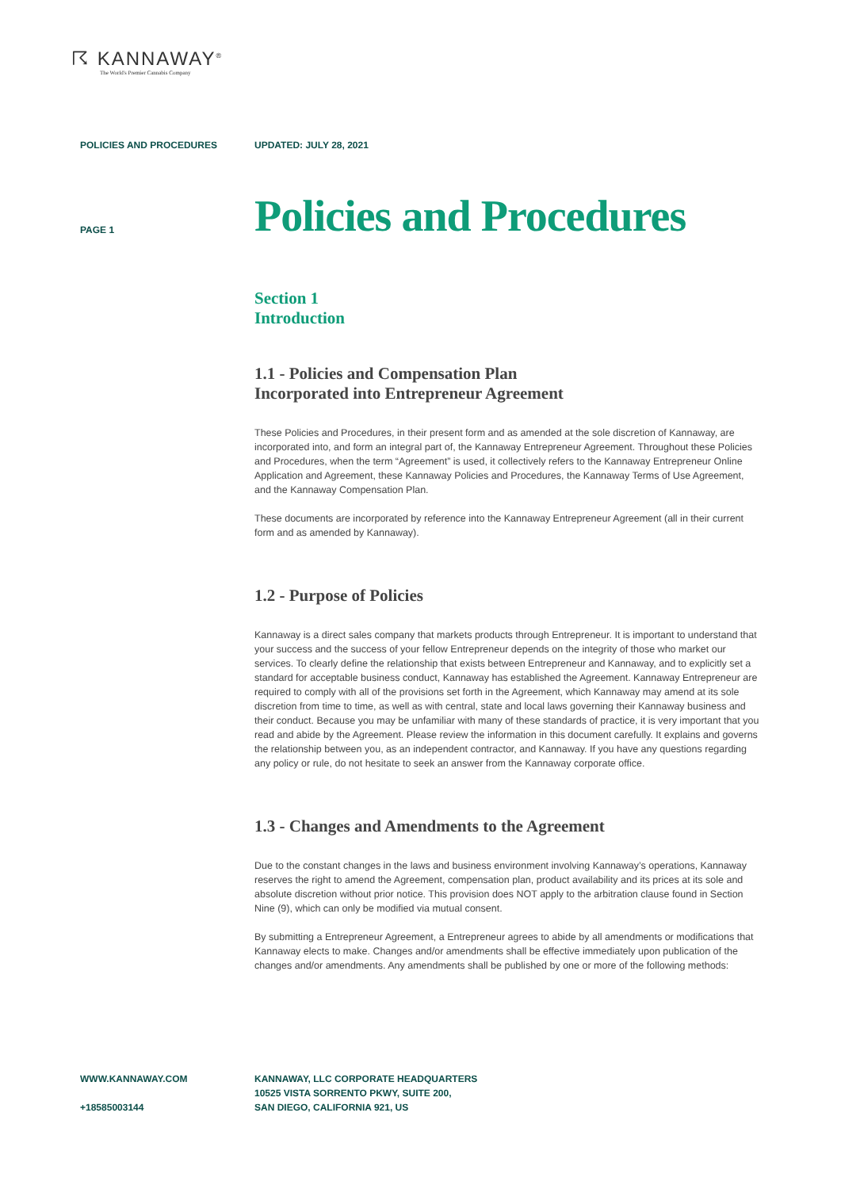☈ KANNAWAY<sup>®</sup>
The World's Premier Cannabis Company
POLICIES AND PROCEDURES UPDATED: JULY 28, 2021
PAGE 1
Policies and Procedures
Section 1
Introduction
1.1 - Policies and Compensation Plan
Incorporated into Entrepreneur Agreement
These Policies and Procedures, in their present form and as amended at the sole discretion of Kannaway, are incorporated into, and form an integral part of, the Kannaway Entrepreneur Agreement. Throughout these Policies and Procedures, when the term “Agreement” is used, it collectively refers to the Kannaway Entrepreneur Online Application and Agreement, these Kannaway Policies and Procedures, the Kannaway Terms of Use Agreement, and the Kannaway Compensation Plan.
These documents are incorporated by reference into the Kannaway Entrepreneur Agreement (all in their current form and as amended by Kannaway).
1.2 - Purpose of Policies
Kannaway is a direct sales company that markets products through Entrepreneur. It is important to understand that your success and the success of your fellow Entrepreneur depends on the integrity of those who market our services. To clearly define the relationship that exists between Entrepreneur and Kannaway, and to explicitly set a standard for acceptable business conduct, Kannaway has established the Agreement. Kannaway Entrepreneur are required to comply with all of the provisions set forth in the Agreement, which Kannaway may amend at its sole discretion from time to time, as well as with central, state and local laws governing their Kannaway business and their conduct. Because you may be unfamiliar with many of these standards of practice, it is very important that you read and abide by the Agreement. Please review the information in this document carefully. It explains and governs the relationship between you, as an independent contractor, and Kannaway. If you have any questions regarding any policy or rule, do not hesitate to seek an answer from the Kannaway corporate office.
1.3 - Changes and Amendments to the Agreement
Due to the constant changes in the laws and business environment involving Kannaway’s operations, Kannaway reserves the right to amend the Agreement, compensation plan, product availability and its prices at its sole and absolute discretion without prior notice. This provision does NOT apply to the arbitration clause found in Section Nine (9), which can only be modified via mutual consent.
By submitting a Entrepreneur Agreement, a Entrepreneur agrees to abide by all amendments or modifications that Kannaway elects to make. Changes and/or amendments shall be effective immediately upon publication of the changes and/or amendments. Any amendments shall be published by one or more of the following methods:
WWW.KANNAWAY.COM
+18585003144
KANNAWAY, LLC CORPORATE HEADQUARTERS
10525 VISTA SORRENTO PKWY, SUITE 200,
SAN DIEGO, CALIFORNIA 921, US